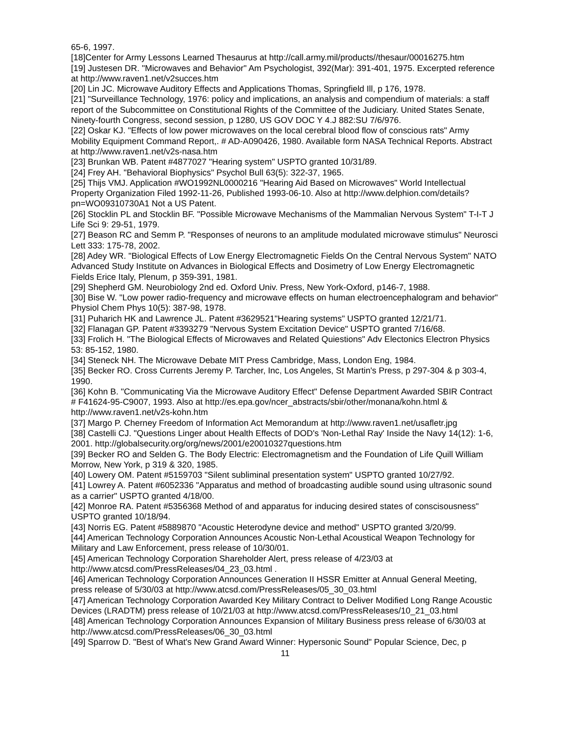65-6, 1997.
[18]Center for Army Lessons Learned Thesaurus at http://call.army.mil/products//thesaur/00016275.htm
[19] Justesen DR. "Microwaves and Behavior" Am Psychologist, 392(Mar): 391-401, 1975. Excerpted reference at http://www.raven1.net/v2succes.htm
[20] Lin JC. Microwave Auditory Effects and Applications Thomas, Springfield Ill, p 176, 1978.
[21] "Surveillance Technology, 1976: policy and implications, an analysis and compendium of materials: a staff report of the Subcommittee on Constitutional Rights of the Committee of the Judiciary. United States Senate, Ninety-fourth Congress, second session, p 1280, US GOV DOC Y 4.J 882:SU 7/6/976.
[22] Oskar KJ. "Effects of low power microwaves on the local cerebral blood flow of conscious rats" Army Mobility Equipment Command Report,. # AD-A090426, 1980. Available form NASA Technical Reports. Abstract at http://www.raven1.net/v2s-nasa.htm
[23] Brunkan WB. Patent #4877027 "Hearing system" USPTO granted 10/31/89.
[24] Frey AH. "Behavioral Biophysics" Psychol Bull 63(5): 322-37, 1965.
[25] Thijs VMJ. Application #WO1992NL0000216 "Hearing Aid Based on Microwaves" World Intellectual Property Organization Filed 1992-11-26, Published 1993-06-10. Also at http://www.delphion.com/details?pn=WO09310730A1 Not a US Patent.
[26] Stocklin PL and Stocklin BF. "Possible Microwave Mechanisms of the Mammalian Nervous System" T-I-T J Life Sci 9: 29-51, 1979.
[27] Beason RC and Semm P. "Responses of neurons to an amplitude modulated microwave stimulus" Neurosci Lett 333: 175-78, 2002.
[28] Adey WR. "Biological Effects of Low Energy Electromagnetic Fields On the Central Nervous System" NATO Advanced Study Institute on Advances in Biological Effects and Dosimetry of Low Energy Electromagnetic Fields Erice Italy, Plenum, p 359-391, 1981.
[29] Shepherd GM. Neurobiology 2nd ed. Oxford Univ. Press, New York-Oxford, p146-7, 1988.
[30] Bise W. "Low power radio-frequency and microwave effects on human electroencephalogram and behavior" Physiol Chem Phys 10(5): 387-98, 1978.
[31] Puharich HK and Lawrence JL. Patent #3629521"Hearing systems" USPTO granted 12/21/71.
[32] Flanagan GP. Patent #3393279 "Nervous System Excitation Device" USPTO granted 7/16/68.
[33] Frolich H. "The Biological Effects of Microwaves and Related Quiestions" Adv Electonics Electron Physics 53: 85-152, 1980.
[34] Steneck NH. The Microwave Debate MIT Press Cambridge, Mass, London Eng, 1984.
[35] Becker RO. Cross Currents Jeremy P. Tarcher, Inc, Los Angeles, St Martin's Press, p 297-304 & p 303-4, 1990.
[36] Kohn B. "Communicating Via the Microwave Auditory Effect" Defense Department Awarded SBIR Contract # F41624-95-C9007, 1993. Also at http://es.epa.gov/ncer_abstracts/sbir/other/monana/kohn.html & http://www.raven1.net/v2s-kohn.htm
[37] Margo P. Cherney Freedom of Information Act Memorandum at http://www.raven1.net/usafletr.jpg
[38] Castelli CJ. "Questions Linger about Health Effects of DOD's 'Non-Lethal Ray' Inside the Navy 14(12): 1-6, 2001. http://globalsecurity.org/org/news/2001/e20010327questions.htm
[39] Becker RO and Selden G. The Body Electric: Electromagnetism and the Foundation of Life Quill William Morrow, New York, p 319 & 320, 1985.
[40] Lowery OM. Patent #5159703 "Silent subliminal presentation system" USPTO granted 10/27/92.
[41] Lowrey A. Patent #6052336 "Apparatus and method of broadcasting audible sound using ultrasonic sound as a carrier" USPTO granted 4/18/00.
[42] Monroe RA. Patent #5356368 Method of and apparatus for inducing desired states of conscisousness" USPTO granted 10/18/94.
[43] Norris EG. Patent #5889870 "Acoustic Heterodyne device and method" USPTO granted 3/20/99.
[44] American Technology Corporation Announces Acoustic Non-Lethal Acoustical Weapon Technology for Military and Law Enforcement, press release of 10/30/01.
[45] American Technology Corporation Shareholder Alert, press release of 4/23/03 at http://www.atcsd.com/PressReleases/04_23_03.html .
[46] American Technology Corporation Announces Generation II HSSR Emitter at Annual General Meeting, press release of 5/30/03 at http://www.atcsd.com/PressReleases/05_30_03.html
[47] American Technology Corporation Awarded Key Military Contract to Deliver Modified Long Range Acoustic Devices (LRADTM) press release of 10/21/03 at http://www.atcsd.com/PressReleases/10_21_03.html
[48] American Technology Corporation Announces Expansion of Military Business press release of 6/30/03 at http://www.atcsd.com/PressReleases/06_30_03.html
[49] Sparrow D. "Best of What's New Grand Award Winner: Hypersonic Sound" Popular Science, Dec, p
11